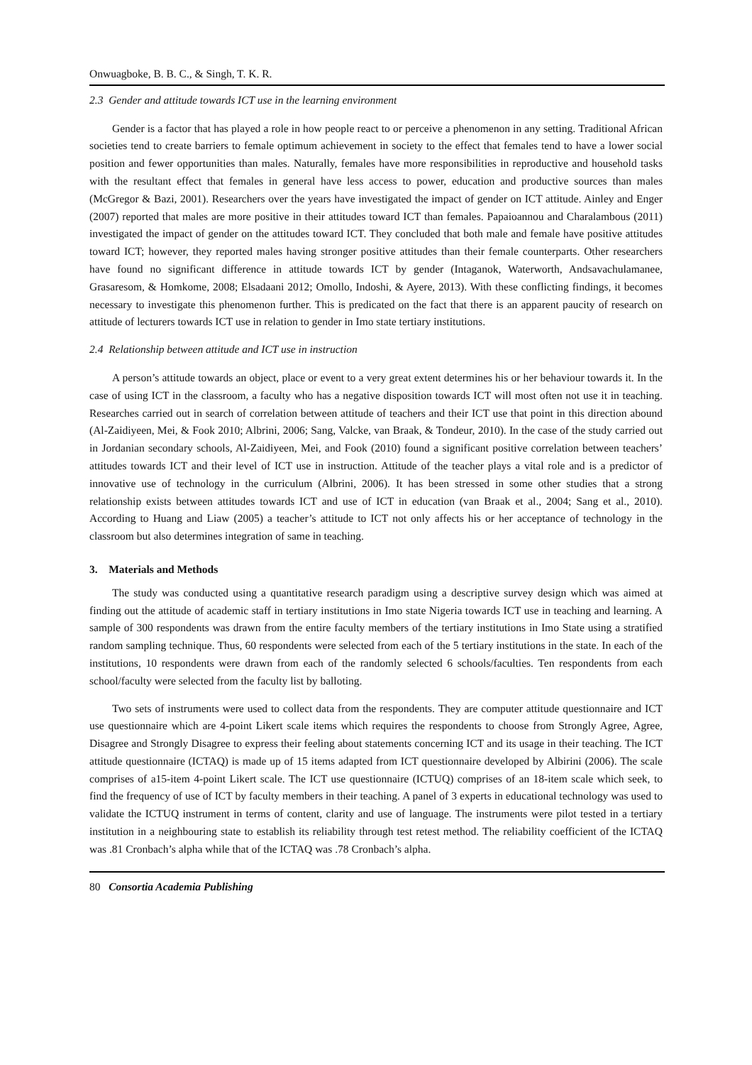Onwuagboke, B. B. C., & Singh, T. K. R.
2.3 Gender and attitude towards ICT use in the learning environment
Gender is a factor that has played a role in how people react to or perceive a phenomenon in any setting. Traditional African societies tend to create barriers to female optimum achievement in society to the effect that females tend to have a lower social position and fewer opportunities than males. Naturally, females have more responsibilities in reproductive and household tasks with the resultant effect that females in general have less access to power, education and productive sources than males (McGregor & Bazi, 2001). Researchers over the years have investigated the impact of gender on ICT attitude. Ainley and Enger (2007) reported that males are more positive in their attitudes toward ICT than females. Papaioannou and Charalambous (2011) investigated the impact of gender on the attitudes toward ICT. They concluded that both male and female have positive attitudes toward ICT; however, they reported males having stronger positive attitudes than their female counterparts. Other researchers have found no significant difference in attitude towards ICT by gender (Intaganok, Waterworth, Andsavachulamanee, Grasaresom, & Homkome, 2008; Elsadaani 2012; Omollo, Indoshi, & Ayere, 2013). With these conflicting findings, it becomes necessary to investigate this phenomenon further. This is predicated on the fact that there is an apparent paucity of research on attitude of lecturers towards ICT use in relation to gender in Imo state tertiary institutions.
2.4 Relationship between attitude and ICT use in instruction
A person’s attitude towards an object, place or event to a very great extent determines his or her behaviour towards it. In the case of using ICT in the classroom, a faculty who has a negative disposition towards ICT will most often not use it in teaching. Researches carried out in search of correlation between attitude of teachers and their ICT use that point in this direction abound (Al-Zaidiyeen, Mei, & Fook 2010; Albrini, 2006; Sang, Valcke, van Braak, & Tondeur, 2010). In the case of the study carried out in Jordanian secondary schools, Al-Zaidiyeen, Mei, and Fook (2010) found a significant positive correlation between teachers’ attitudes towards ICT and their level of ICT use in instruction. Attitude of the teacher plays a vital role and is a predictor of innovative use of technology in the curriculum (Albrini, 2006). It has been stressed in some other studies that a strong relationship exists between attitudes towards ICT and use of ICT in education (van Braak et al., 2004; Sang et al., 2010). According to Huang and Liaw (2005) a teacher’s attitude to ICT not only affects his or her acceptance of technology in the classroom but also determines integration of same in teaching.
3. Materials and Methods
The study was conducted using a quantitative research paradigm using a descriptive survey design which was aimed at finding out the attitude of academic staff in tertiary institutions in Imo state Nigeria towards ICT use in teaching and learning. A sample of 300 respondents was drawn from the entire faculty members of the tertiary institutions in Imo State using a stratified random sampling technique. Thus, 60 respondents were selected from each of the 5 tertiary institutions in the state. In each of the institutions, 10 respondents were drawn from each of the randomly selected 6 schools/faculties. Ten respondents from each school/faculty were selected from the faculty list by balloting.
Two sets of instruments were used to collect data from the respondents. They are computer attitude questionnaire and ICT use questionnaire which are 4-point Likert scale items which requires the respondents to choose from Strongly Agree, Agree, Disagree and Strongly Disagree to express their feeling about statements concerning ICT and its usage in their teaching. The ICT attitude questionnaire (ICTAQ) is made up of 15 items adapted from ICT questionnaire developed by Albirini (2006). The scale comprises of a15-item 4-point Likert scale. The ICT use questionnaire (ICTUQ) comprises of an 18-item scale which seek, to find the frequency of use of ICT by faculty members in their teaching. A panel of 3 experts in educational technology was used to validate the ICTUQ instrument in terms of content, clarity and use of language. The instruments were pilot tested in a tertiary institution in a neighbouring state to establish its reliability through test retest method. The reliability coefficient of the ICTAQ was .81 Cronbach’s alpha while that of the ICTAQ was .78 Cronbach’s alpha.
80 Consortia Academia Publishing